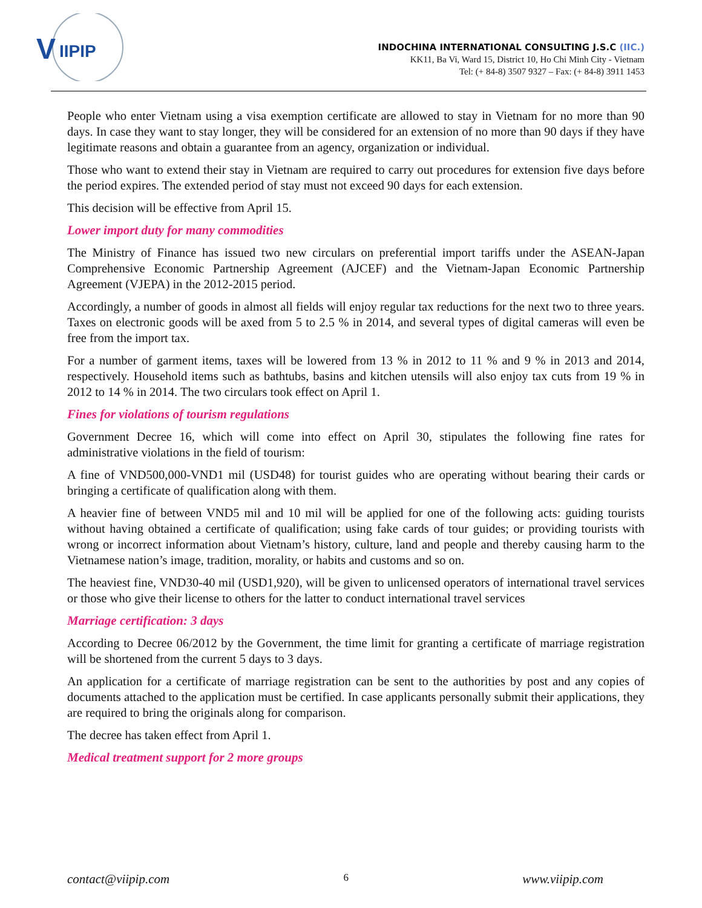V
IIPIP
INDOCHINA INTERNATIONAL CONSULTING J.S.C (IIC.)
KK11, Ba Vi, Ward 15, District 10, Ho Chi Minh City - Vietnam
Tel: (+ 84-8) 3507 9327 – Fax: (+ 84-8) 3911 1453
People who enter Vietnam using a visa exemption certificate are allowed to stay in Vietnam for no more than 90 days. In case they want to stay longer, they will be considered for an extension of no more than 90 days if they have legitimate reasons and obtain a guarantee from an agency, organization or individual.
Those who want to extend their stay in Vietnam are required to carry out procedures for extension five days before the period expires. The extended period of stay must not exceed 90 days for each extension.
This decision will be effective from April 15.
Lower import duty for many commodities
The Ministry of Finance has issued two new circulars on preferential import tariffs under the ASEAN-Japan Comprehensive Economic Partnership Agreement (AJCEF) and the Vietnam-Japan Economic Partnership Agreement (VJEPA) in the 2012-2015 period.
Accordingly, a number of goods in almost all fields will enjoy regular tax reductions for the next two to three years. Taxes on electronic goods will be axed from 5 to 2.5 % in 2014, and several types of digital cameras will even be free from the import tax.
For a number of garment items, taxes will be lowered from 13 % in 2012 to 11 % and 9 % in 2013 and 2014, respectively. Household items such as bathtubs, basins and kitchen utensils will also enjoy tax cuts from 19 % in 2012 to 14 % in 2014. The two circulars took effect on April 1.
Fines for violations of tourism regulations
Government Decree 16, which will come into effect on April 30, stipulates the following fine rates for administrative violations in the field of tourism:
A fine of VND500,000-VND1 mil (USD48) for tourist guides who are operating without bearing their cards or bringing a certificate of qualification along with them.
A heavier fine of between VND5 mil and 10 mil will be applied for one of the following acts: guiding tourists without having obtained a certificate of qualification; using fake cards of tour guides; or providing tourists with wrong or incorrect information about Vietnam’s history, culture, land and people and thereby causing harm to the Vietnamese nation’s image, tradition, morality, or habits and customs and so on.
The heaviest fine, VND30-40 mil (USD1,920), will be given to unlicensed operators of international travel services or those who give their license to others for the latter to conduct international travel services
Marriage certification: 3 days
According to Decree 06/2012 by the Government, the time limit for granting a certificate of marriage registration will be shortened from the current 5 days to 3 days.
An application for a certificate of marriage registration can be sent to the authorities by post and any copies of documents attached to the application must be certified. In case applicants personally submit their applications, they are required to bring the originals along for comparison.
The decree has taken effect from April 1.
Medical treatment support for 2 more groups
contact@viipip.com 6 www.viipip.com